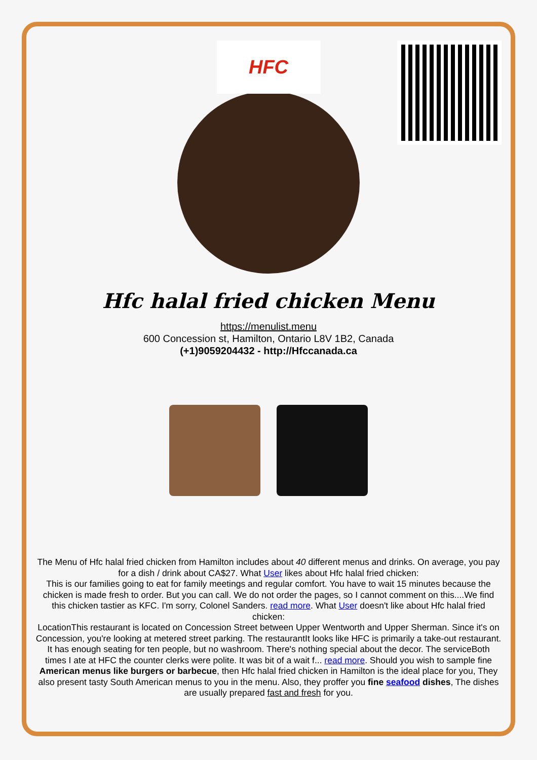HFC
Hfc halal fried chicken Menu
https://menulist.menu
600 Concession st, Hamilton, Ontario L8V 1B2, Canada
(+1)9059204432 - http://Hfccanada.ca
The Menu of Hfc halal fried chicken from Hamilton includes about 40 different menus and drinks. On average, you pay for a dish / drink about CA$27. What User likes about Hfc halal fried chicken:
This is our families going to eat for family meetings and regular comfort. You have to wait 15 minutes because the chicken is made fresh to order. But you can call. We do not order the pages, so I cannot comment on this....We find this chicken tastier as KFC. I'm sorry, Colonel Sanders. read more. What User doesn't like about Hfc halal fried chicken:
LocationThis restaurant is located on Concession Street between Upper Wentworth and Upper Sherman. Since it's on Concession, you're looking at metered street parking. The restaurantIt looks like HFC is primarily a take-out restaurant. It has enough seating for ten people, but no washroom. There's nothing special about the decor. The serviceBoth times I ate at HFC the counter clerks were polite. It was bit of a wait f... read more. Should you wish to sample fine American menus like burgers or barbecue, then Hfc halal fried chicken in Hamilton is the ideal place for you, They also present tasty South American menus to you in the menu. Also, they proffer you fine seafood dishes, The dishes are usually prepared fast and fresh for you.